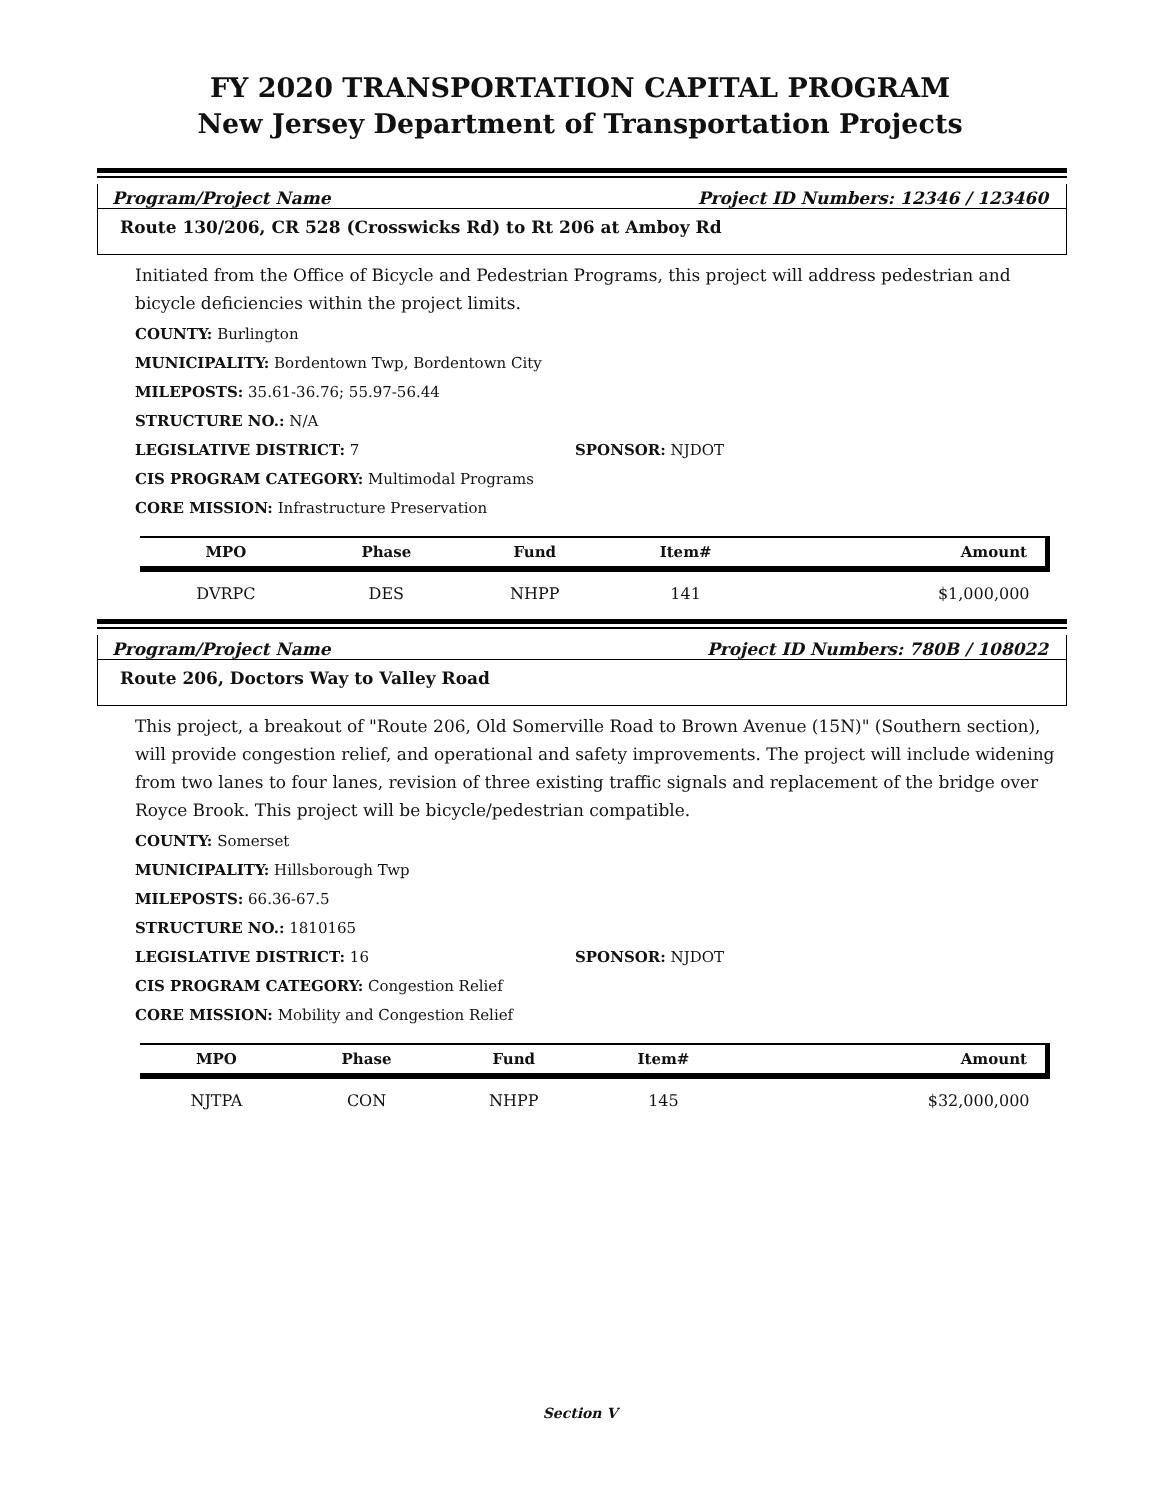FY 2020 TRANSPORTATION CAPITAL PROGRAM
New Jersey Department of Transportation Projects
Program/Project Name Project ID Numbers: 12346 / 123460
Route 130/206, CR 528 (Crosswicks Rd) to Rt 206 at Amboy Rd
Initiated from the Office of Bicycle and Pedestrian Programs, this project will address pedestrian and bicycle deficiencies within the project limits.
COUNTY: Burlington
MUNICIPALITY: Bordentown Twp, Bordentown City
MILEPOSTS: 35.61-36.76; 55.97-56.44
STRUCTURE NO.: N/A
LEGISLATIVE DISTRICT: 7 SPONSOR: NJDOT
CIS PROGRAM CATEGORY: Multimodal Programs
CORE MISSION: Infrastructure Preservation
| MPO | Phase | Fund | Item# | Amount |
| --- | --- | --- | --- | --- |
| DVRPC | DES | NHPP | 141 | $1,000,000 |
Program/Project Name Project ID Numbers: 780B / 108022
Route 206, Doctors Way to Valley Road
This project, a breakout of "Route 206, Old Somerville Road to Brown Avenue (15N)" (Southern section), will provide congestion relief, and operational and safety improvements. The project will include widening from two lanes to four lanes, revision of three existing traffic signals and replacement of the bridge over Royce Brook. This project will be bicycle/pedestrian compatible.
COUNTY: Somerset
MUNICIPALITY: Hillsborough Twp
MILEPOSTS: 66.36-67.5
STRUCTURE NO.: 1810165
LEGISLATIVE DISTRICT: 16 SPONSOR: NJDOT
CIS PROGRAM CATEGORY: Congestion Relief
CORE MISSION: Mobility and Congestion Relief
| MPO | Phase | Fund | Item# | Amount |
| --- | --- | --- | --- | --- |
| NJTPA | CON | NHPP | 145 | $32,000,000 |
Section V